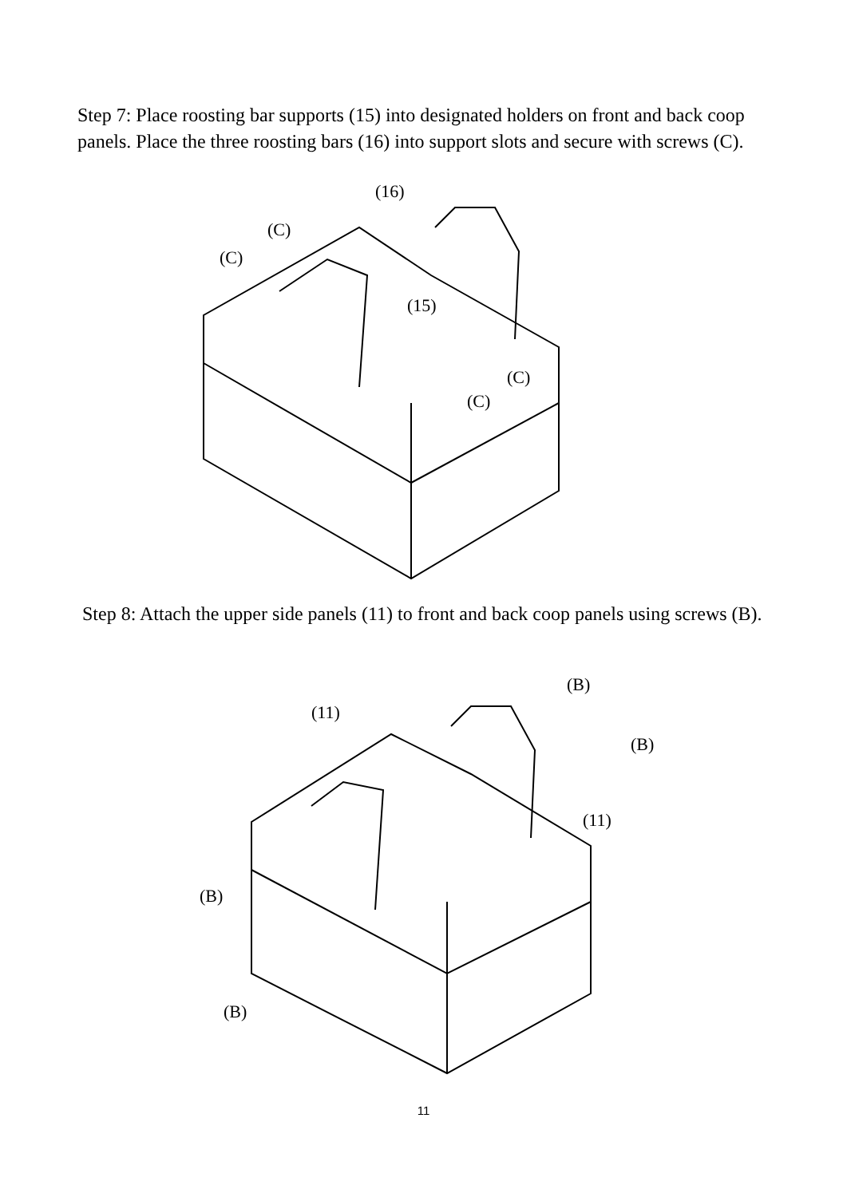Step 7: Place roosting bar supports (15) into designated holders on front and back coop panels. Place the three roosting bars (16) into support slots and secure with screws (C).
(16)
(15)
(C)
(C)
(C)
(C)
Step 8: Attach the upper side panels (11) to front and back coop panels using screws (B).
(11)
(11)
(B)
(B)
(B)
(B)
11